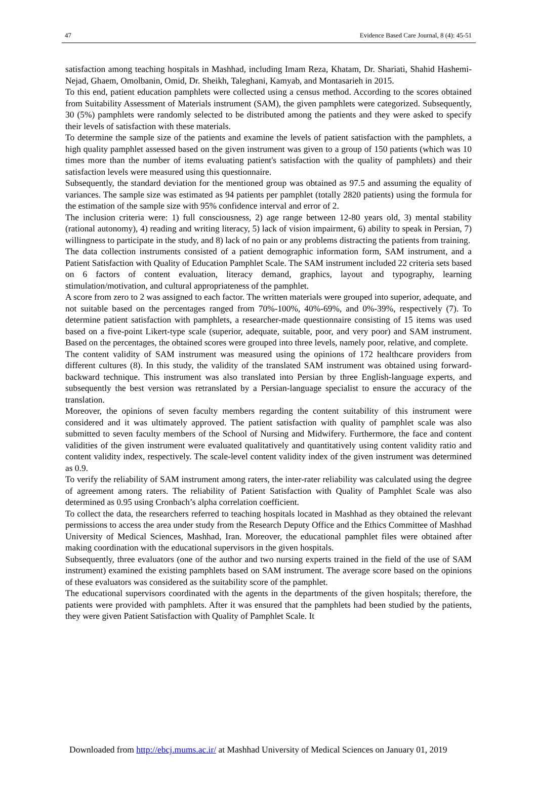47 Evidence Based Care Journal, 8 (4): 45-51
satisfaction among teaching hospitals in Mashhad, including Imam Reza, Khatam, Dr. Shariati, Shahid Hashemi-Nejad, Ghaem, Omolbanin, Omid, Dr. Sheikh, Taleghani, Kamyab, and Montasarieh in 2015.
To this end, patient education pamphlets were collected using a census method. According to the scores obtained from Suitability Assessment of Materials instrument (SAM), the given pamphlets were categorized. Subsequently, 30 (5%) pamphlets were randomly selected to be distributed among the patients and they were asked to specify their levels of satisfaction with these materials.
To determine the sample size of the patients and examine the levels of patient satisfaction with the pamphlets, a high quality pamphlet assessed based on the given instrument was given to a group of 150 patients (which was 10 times more than the number of items evaluating patient's satisfaction with the quality of pamphlets) and their satisfaction levels were measured using this questionnaire.
Subsequently, the standard deviation for the mentioned group was obtained as 97.5 and assuming the equality of variances. The sample size was estimated as 94 patients per pamphlet (totally 2820 patients) using the formula for the estimation of the sample size with 95% confidence interval and error of 2.
The inclusion criteria were: 1) full consciousness, 2) age range between 12-80 years old, 3) mental stability (rational autonomy), 4) reading and writing literacy, 5) lack of vision impairment, 6) ability to speak in Persian, 7) willingness to participate in the study, and 8) lack of no pain or any problems distracting the patients from training.
The data collection instruments consisted of a patient demographic information form, SAM instrument, and a Patient Satisfaction with Quality of Education Pamphlet Scale. The SAM instrument included 22 criteria sets based on 6 factors of content evaluation, literacy demand, graphics, layout and typography, learning stimulation/motivation, and cultural appropriateness of the pamphlet.
A score from zero to 2 was assigned to each factor. The written materials were grouped into superior, adequate, and not suitable based on the percentages ranged from 70%-100%, 40%-69%, and 0%-39%, respectively (7). To determine patient satisfaction with pamphlets, a researcher-made questionnaire consisting of 15 items was used based on a five-point Likert-type scale (superior, adequate, suitable, poor, and very poor) and SAM instrument. Based on the percentages, the obtained scores were grouped into three levels, namely poor, relative, and complete.
The content validity of SAM instrument was measured using the opinions of 172 healthcare providers from different cultures (8). In this study, the validity of the translated SAM instrument was obtained using forward-backward technique. This instrument was also translated into Persian by three English-language experts, and subsequently the best version was retranslated by a Persian-language specialist to ensure the accuracy of the translation.
Moreover, the opinions of seven faculty members regarding the content suitability of this instrument were considered and it was ultimately approved. The patient satisfaction with quality of pamphlet scale was also submitted to seven faculty members of the School of Nursing and Midwifery. Furthermore, the face and content validities of the given instrument were evaluated qualitatively and quantitatively using content validity ratio and content validity index, respectively. The scale-level content validity index of the given instrument was determined as 0.9.
To verify the reliability of SAM instrument among raters, the inter-rater reliability was calculated using the degree of agreement among raters. The reliability of Patient Satisfaction with Quality of Pamphlet Scale was also determined as 0.95 using Cronbach’s alpha correlation coefficient.
To collect the data, the researchers referred to teaching hospitals located in Mashhad as they obtained the relevant permissions to access the area under study from the Research Deputy Office and the Ethics Committee of Mashhad University of Medical Sciences, Mashhad, Iran. Moreover, the educational pamphlet files were obtained after making coordination with the educational supervisors in the given hospitals.
Subsequently, three evaluators (one of the author and two nursing experts trained in the field of the use of SAM instrument) examined the existing pamphlets based on SAM instrument. The average score based on the opinions of these evaluators was considered as the suitability score of the pamphlet.
The educational supervisors coordinated with the agents in the departments of the given hospitals; therefore, the patients were provided with pamphlets. After it was ensured that the pamphlets had been studied by the patients, they were given Patient Satisfaction with Quality of Pamphlet Scale. It
Downloaded from http://ebcj.mums.ac.ir/ at Mashhad University of Medical Sciences on January 01, 2019